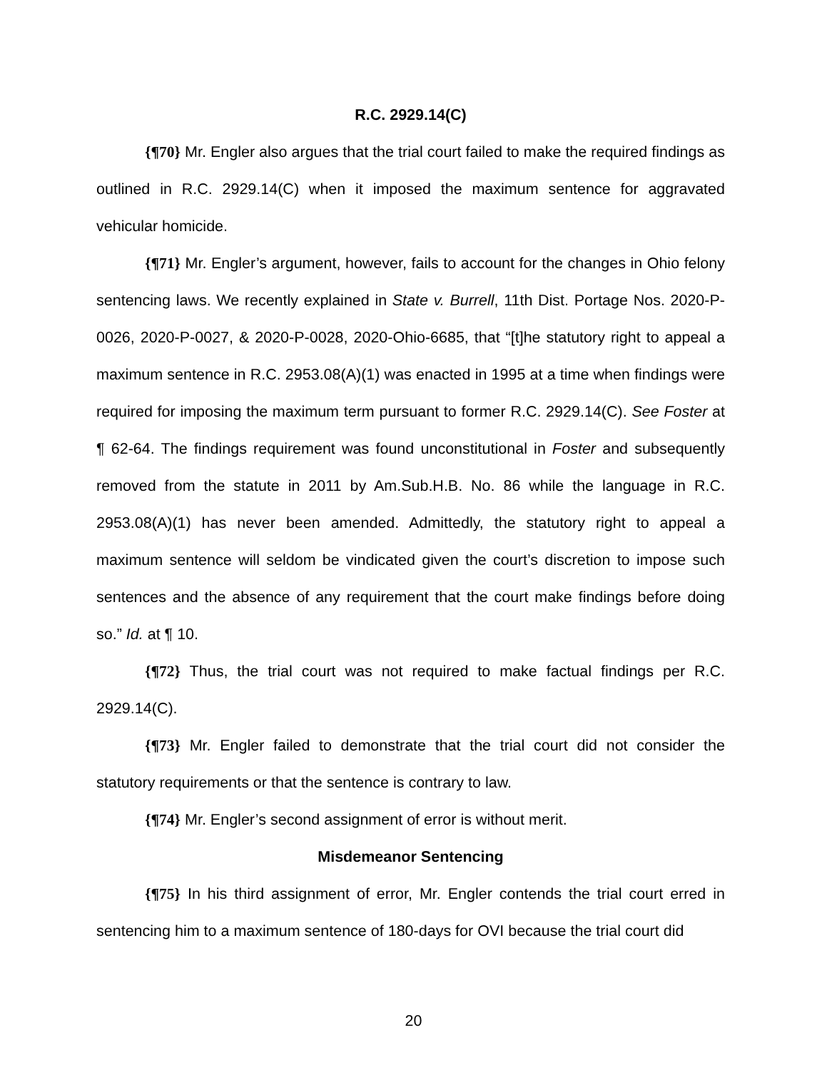R.C. 2929.14(C)
{¶70} Mr. Engler also argues that the trial court failed to make the required findings as outlined in R.C. 2929.14(C) when it imposed the maximum sentence for aggravated vehicular homicide.
{¶71} Mr. Engler’s argument, however, fails to account for the changes in Ohio felony sentencing laws. We recently explained in State v. Burrell, 11th Dist. Portage Nos. 2020-P-0026, 2020-P-0027, & 2020-P-0028, 2020-Ohio-6685, that “[t]he statutory right to appeal a maximum sentence in R.C. 2953.08(A)(1) was enacted in 1995 at a time when findings were required for imposing the maximum term pursuant to former R.C. 2929.14(C). See Foster at ¶ 62-64. The findings requirement was found unconstitutional in Foster and subsequently removed from the statute in 2011 by Am.Sub.H.B. No. 86 while the language in R.C. 2953.08(A)(1) has never been amended. Admittedly, the statutory right to appeal a maximum sentence will seldom be vindicated given the court’s discretion to impose such sentences and the absence of any requirement that the court make findings before doing so.” Id. at ¶ 10.
{¶72} Thus, the trial court was not required to make factual findings per R.C. 2929.14(C).
{¶73} Mr. Engler failed to demonstrate that the trial court did not consider the statutory requirements or that the sentence is contrary to law.
{¶74} Mr. Engler’s second assignment of error is without merit.
Misdemeanor Sentencing
{¶75} In his third assignment of error, Mr. Engler contends the trial court erred in sentencing him to a maximum sentence of 180-days for OVI because the trial court did
20